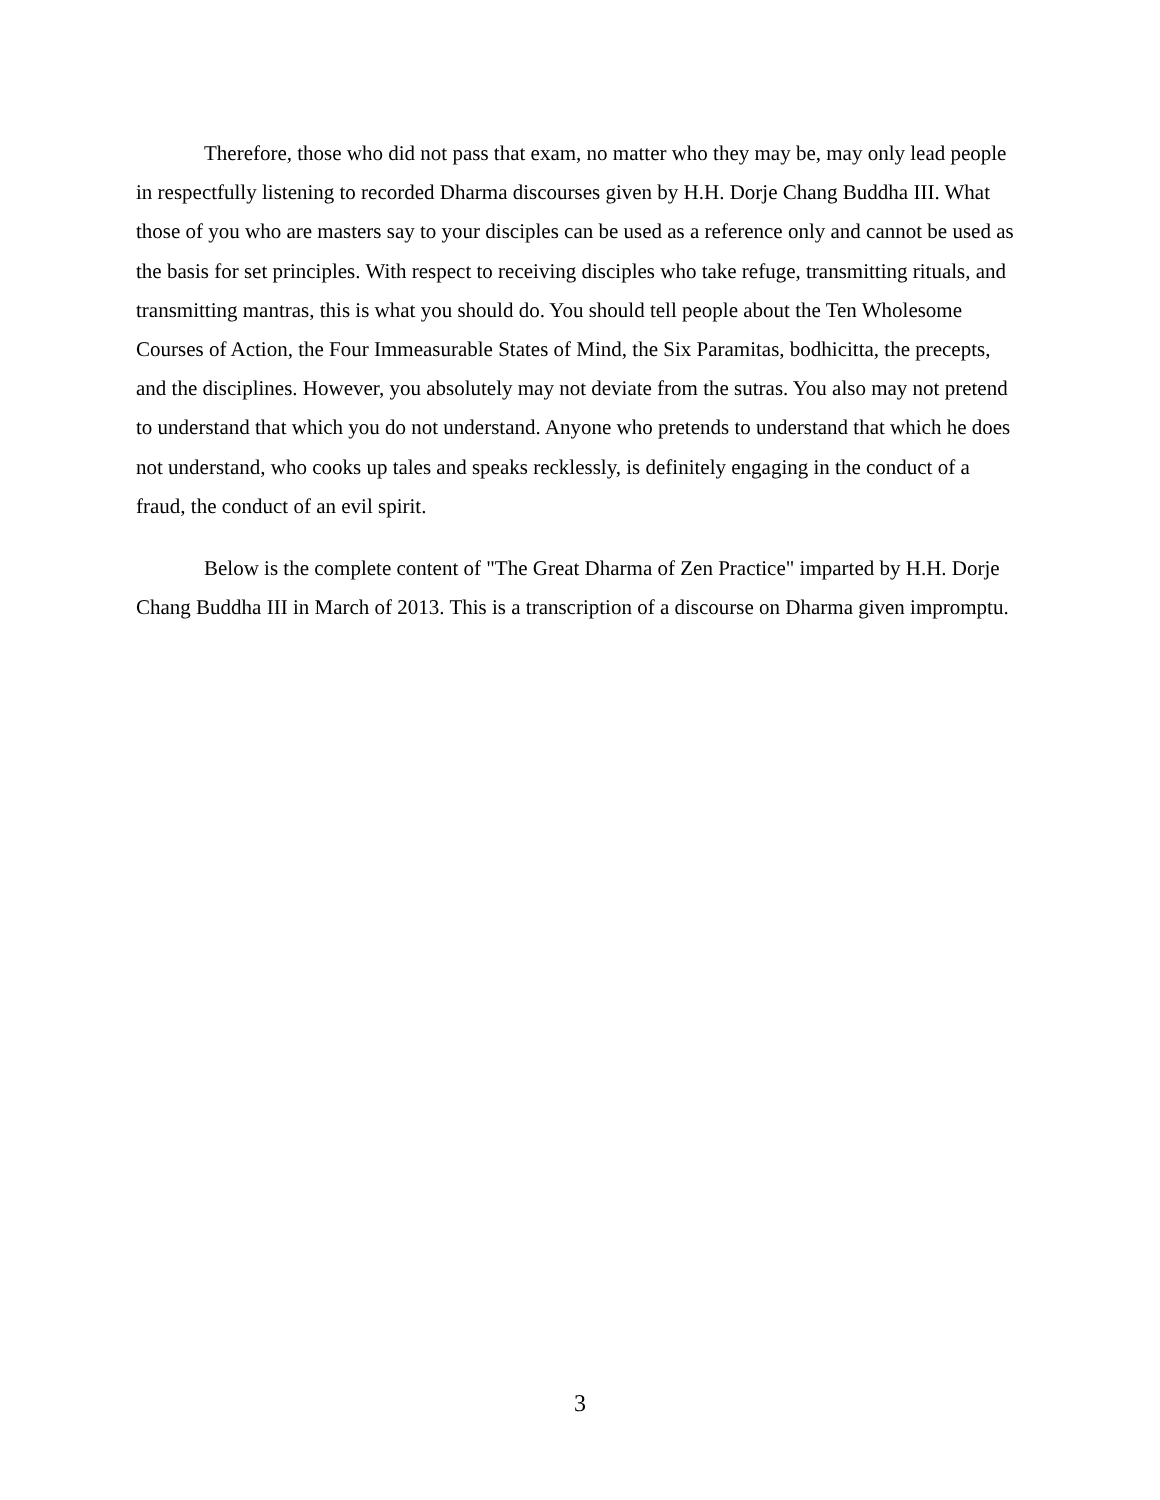Therefore, those who did not pass that exam, no matter who they may be, may only lead people in respectfully listening to recorded Dharma discourses given by H.H. Dorje Chang Buddha III. What those of you who are masters say to your disciples can be used as a reference only and cannot be used as the basis for set principles. With respect to receiving disciples who take refuge, transmitting rituals, and transmitting mantras, this is what you should do. You should tell people about the Ten Wholesome Courses of Action, the Four Immeasurable States of Mind, the Six Paramitas, bodhicitta, the precepts, and the disciplines. However, you absolutely may not deviate from the sutras. You also may not pretend to understand that which you do not understand. Anyone who pretends to understand that which he does not understand, who cooks up tales and speaks recklessly, is definitely engaging in the conduct of a fraud, the conduct of an evil spirit.
Below is the complete content of "The Great Dharma of Zen Practice" imparted by H.H. Dorje Chang Buddha III in March of 2013. This is a transcription of a discourse on Dharma given impromptu.
3